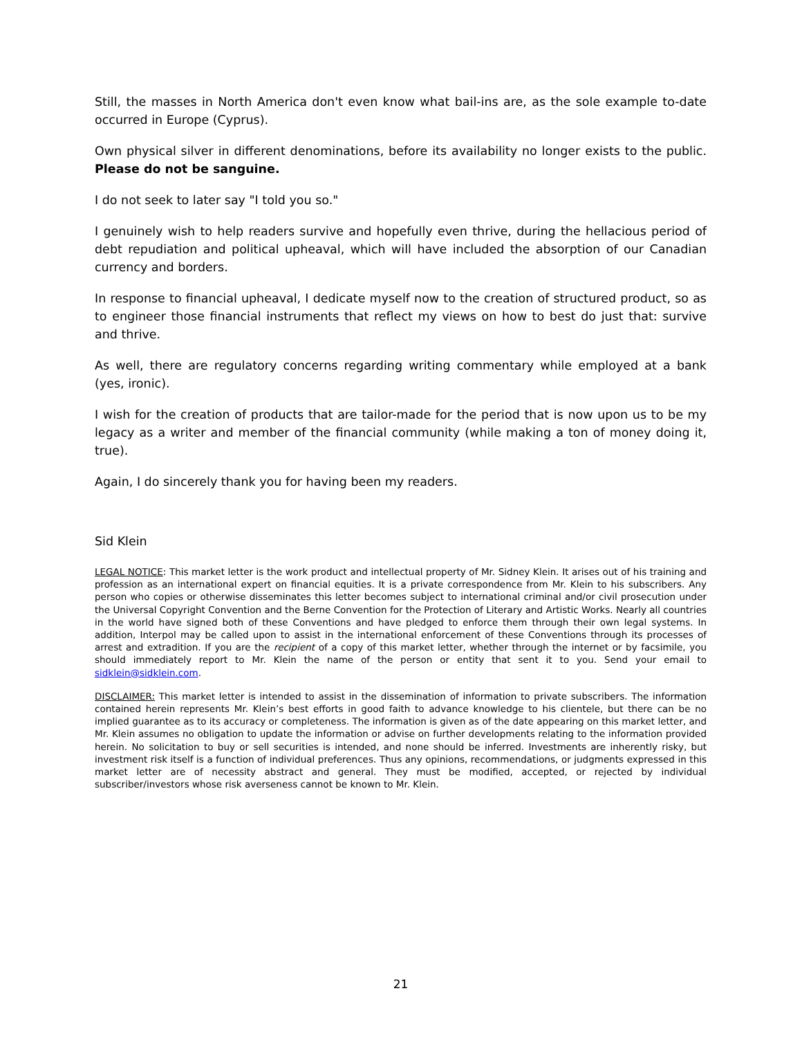Still, the masses in North America don't even know what bail-ins are, as the sole example to-date occurred in Europe (Cyprus).
Own physical silver in different denominations, before its availability no longer exists to the public. Please do not be sanguine.
I do not seek to later say "I told you so."
I genuinely wish to help readers survive and hopefully even thrive, during the hellacious period of debt repudiation and political upheaval, which will have included the absorption of our Canadian currency and borders.
In response to financial upheaval, I dedicate myself now to the creation of structured product, so as to engineer those financial instruments that reflect my views on how to best do just that: survive and thrive.
As well, there are regulatory concerns regarding writing commentary while employed at a bank (yes, ironic).
I wish for the creation of products that are tailor-made for the period that is now upon us to be my legacy as a writer and member of the financial community (while making a ton of money doing it, true).
Again, I do sincerely thank you for having been my readers.
Sid Klein
LEGAL NOTICE: This market letter is the work product and intellectual property of Mr. Sidney Klein. It arises out of his training and profession as an international expert on financial equities. It is a private correspondence from Mr. Klein to his subscribers. Any person who copies or otherwise disseminates this letter becomes subject to international criminal and/or civil prosecution under the Universal Copyright Convention and the Berne Convention for the Protection of Literary and Artistic Works. Nearly all countries in the world have signed both of these Conventions and have pledged to enforce them through their own legal systems. In addition, Interpol may be called upon to assist in the international enforcement of these Conventions through its processes of arrest and extradition. If you are the recipient of a copy of this market letter, whether through the internet or by facsimile, you should immediately report to Mr. Klein the name of the person or entity that sent it to you. Send your email to sidklein@sidklein.com.
DISCLAIMER: This market letter is intended to assist in the dissemination of information to private subscribers. The information contained herein represents Mr. Klein’s best efforts in good faith to advance knowledge to his clientele, but there can be no implied guarantee as to its accuracy or completeness. The information is given as of the date appearing on this market letter, and Mr. Klein assumes no obligation to update the information or advise on further developments relating to the information provided herein. No solicitation to buy or sell securities is intended, and none should be inferred. Investments are inherently risky, but investment risk itself is a function of individual preferences. Thus any opinions, recommendations, or judgments expressed in this market letter are of necessity abstract and general. They must be modified, accepted, or rejected by individual subscriber/investors whose risk averseness cannot be known to Mr. Klein.
21